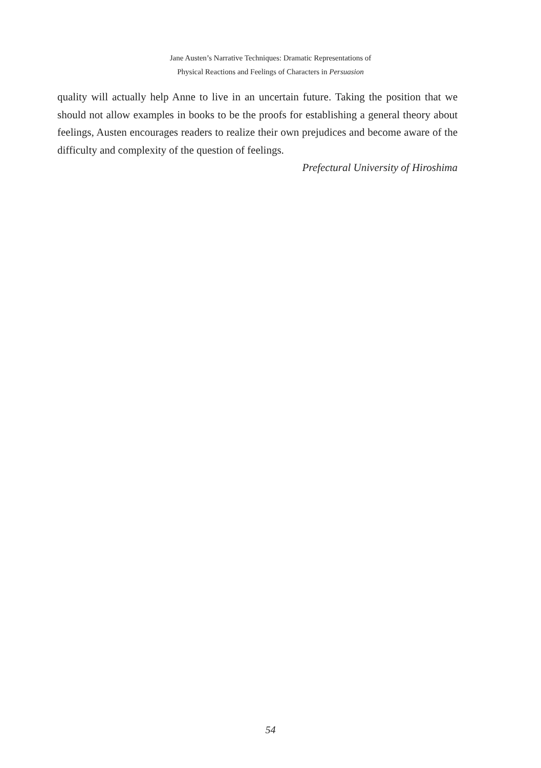Jane Austen’s Narrative Techniques: Dramatic Representations of
Physical Reactions and Feelings of Characters in Persuasion
quality will actually help Anne to live in an uncertain future. Taking the position that we should not allow examples in books to be the proofs for establishing a general theory about feelings, Austen encourages readers to realize their own prejudices and become aware of the difficulty and complexity of the question of feelings.
Prefectural University of Hiroshima
54